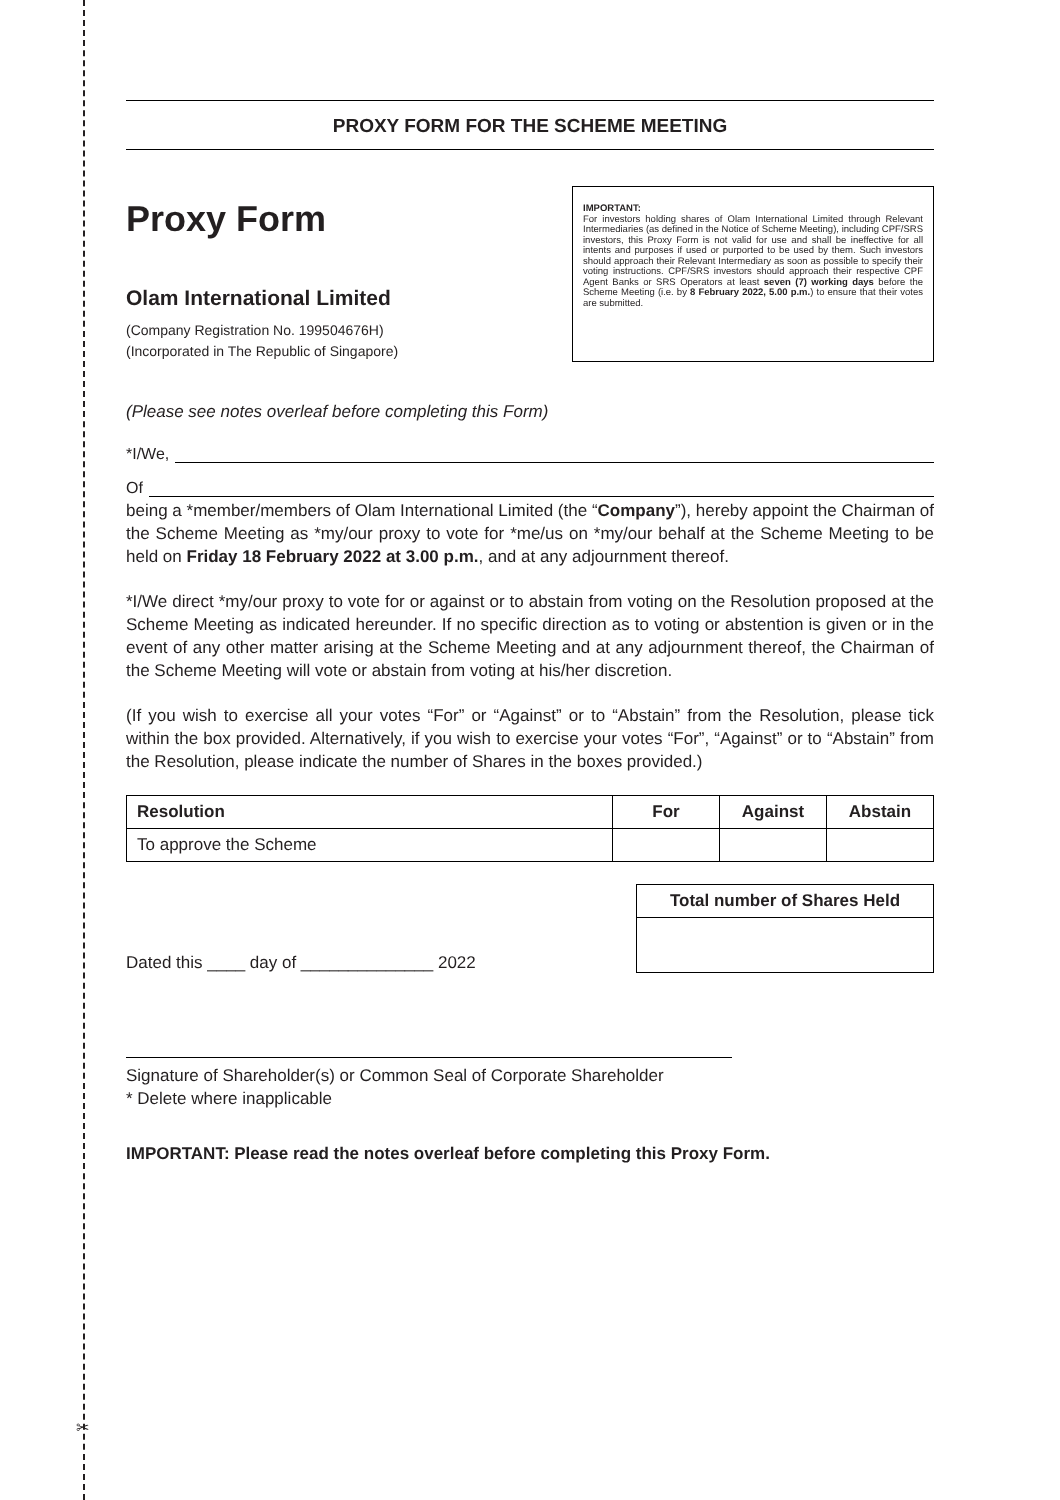✂
PROXY FORM FOR THE SCHEME MEETING
Proxy Form
Olam International Limited
(Company Registration No. 199504676H)
(Incorporated in The Republic of Singapore)
IMPORTANT:
For investors holding shares of Olam International Limited through Relevant Intermediaries (as defined in the Notice of Scheme Meeting), including CPF/SRS investors, this Proxy Form is not valid for use and shall be ineffective for all intents and purposes if used or purported to be used by them. Such investors should approach their Relevant Intermediary as soon as possible to specify their voting instructions. CPF/SRS investors should approach their respective CPF Agent Banks or SRS Operators at least seven (7) working days before the Scheme Meeting (i.e. by 8 February 2022, 5.00 p.m.) to ensure that their votes are submitted.
(Please see notes overleaf before completing this Form)
*I/We,
Of
being a *member/members of Olam International Limited (the “Company”), hereby appoint the Chairman of the Scheme Meeting as *my/our proxy to vote for *me/us on *my/our behalf at the Scheme Meeting to be held on Friday 18 February 2022 at 3.00 p.m., and at any adjournment thereof.
*I/We direct *my/our proxy to vote for or against or to abstain from voting on the Resolution proposed at the Scheme Meeting as indicated hereunder. If no specific direction as to voting or abstention is given or in the event of any other matter arising at the Scheme Meeting and at any adjournment thereof, the Chairman of the Scheme Meeting will vote or abstain from voting at his/her discretion.
(If you wish to exercise all your votes “For” or “Against” or to “Abstain” from the Resolution, please tick within the box provided. Alternatively, if you wish to exercise your votes “For”, “Against” or to “Abstain” from the Resolution, please indicate the number of Shares in the boxes provided.)
| Resolution | For | Against | Abstain |
| --- | --- | --- | --- |
| To approve the Scheme | | | |
Dated this ____ day of ______________ 2022
| Total number of Shares Held |
| --- |
Signature of Shareholder(s) or Common Seal of Corporate Shareholder
* Delete where inapplicable
IMPORTANT: Please read the notes overleaf before completing this Proxy Form.